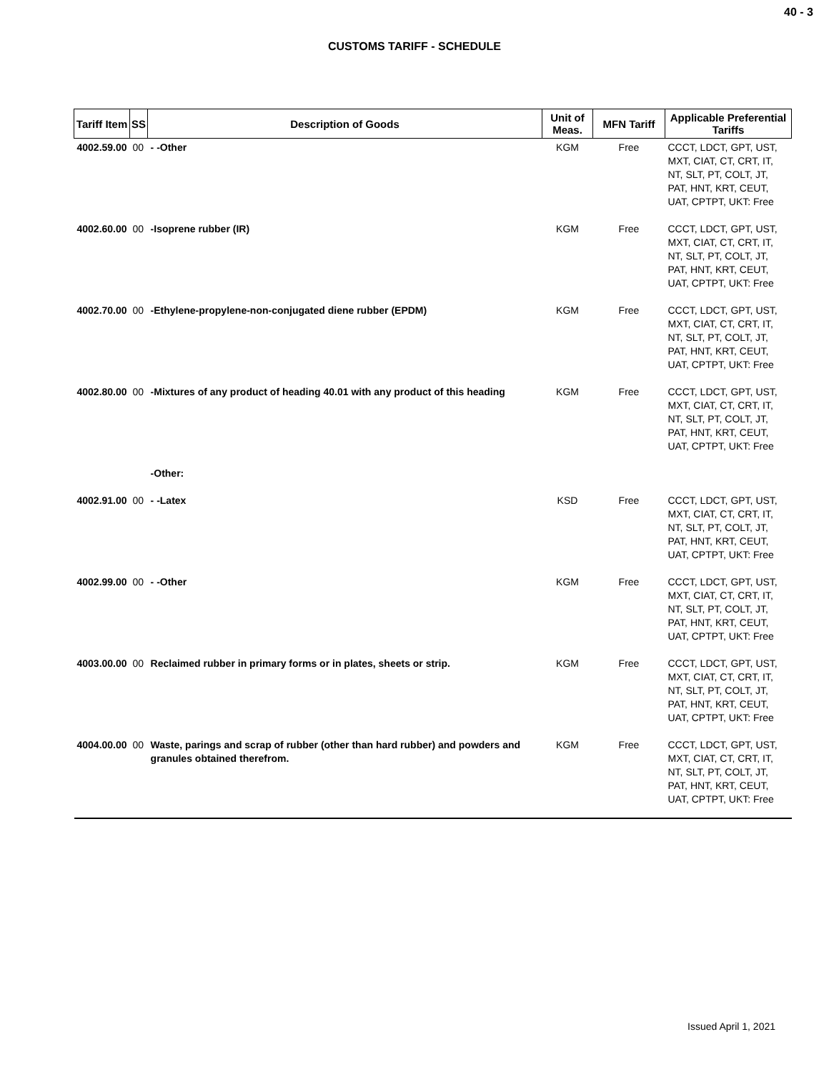40 - 3
CUSTOMS TARIFF - SCHEDULE
| Tariff Item | SS | Description of Goods | Unit of Meas. | MFN Tariff | Applicable Preferential Tariffs |
| --- | --- | --- | --- | --- | --- |
| 4002.59.00 | 00 | - -Other | KGM | Free | CCCT, LDCT, GPT, UST, MXT, CIAT, CT, CRT, IT, NT, SLT, PT, COLT, JT, PAT, HNT, KRT, CEUT, UAT, CPTPT, UKT: Free |
| 4002.60.00 | 00 | -Isoprene rubber (IR) | KGM | Free | CCCT, LDCT, GPT, UST, MXT, CIAT, CT, CRT, IT, NT, SLT, PT, COLT, JT, PAT, HNT, KRT, CEUT, UAT, CPTPT, UKT: Free |
| 4002.70.00 | 00 | -Ethylene-propylene-non-conjugated diene rubber (EPDM) | KGM | Free | CCCT, LDCT, GPT, UST, MXT, CIAT, CT, CRT, IT, NT, SLT, PT, COLT, JT, PAT, HNT, KRT, CEUT, UAT, CPTPT, UKT: Free |
| 4002.80.00 | 00 | -Mixtures of any product of heading 40.01 with any product of this heading | KGM | Free | CCCT, LDCT, GPT, UST, MXT, CIAT, CT, CRT, IT, NT, SLT, PT, COLT, JT, PAT, HNT, KRT, CEUT, UAT, CPTPT, UKT: Free |
| | | -Other: | | | |
| 4002.91.00 | 00 | - -Latex | KSD | Free | CCCT, LDCT, GPT, UST, MXT, CIAT, CT, CRT, IT, NT, SLT, PT, COLT, JT, PAT, HNT, KRT, CEUT, UAT, CPTPT, UKT: Free |
| 4002.99.00 | 00 | - -Other | KGM | Free | CCCT, LDCT, GPT, UST, MXT, CIAT, CT, CRT, IT, NT, SLT, PT, COLT, JT, PAT, HNT, KRT, CEUT, UAT, CPTPT, UKT: Free |
| 4003.00.00 | 00 | Reclaimed rubber in primary forms or in plates, sheets or strip. | KGM | Free | CCCT, LDCT, GPT, UST, MXT, CIAT, CT, CRT, IT, NT, SLT, PT, COLT, JT, PAT, HNT, KRT, CEUT, UAT, CPTPT, UKT: Free |
| 4004.00.00 | 00 | Waste, parings and scrap of rubber (other than hard rubber) and powders and granules obtained therefrom. | KGM | Free | CCCT, LDCT, GPT, UST, MXT, CIAT, CT, CRT, IT, NT, SLT, PT, COLT, JT, PAT, HNT, KRT, CEUT, UAT, CPTPT, UKT: Free |
Issued April 1, 2021